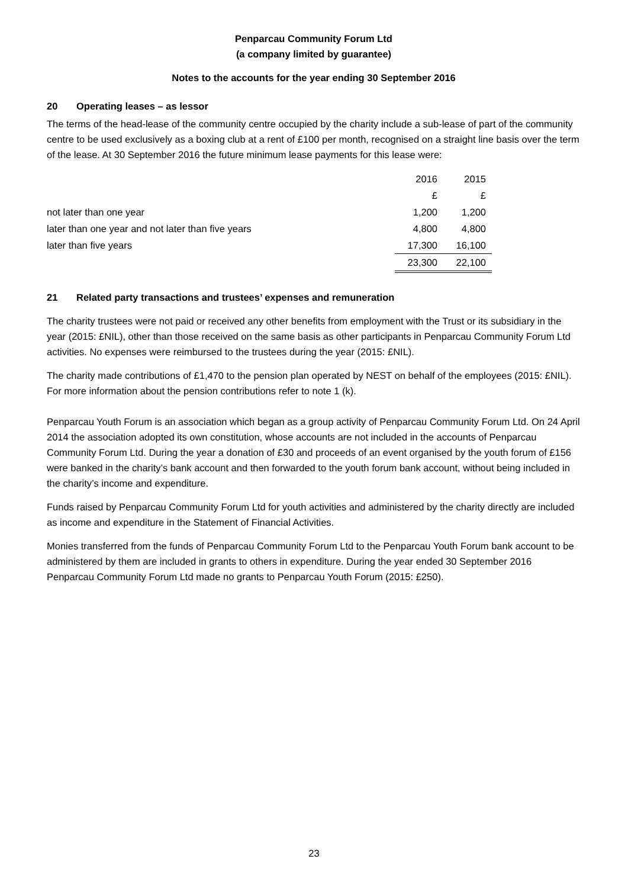Penparcau Community Forum Ltd
(a company limited by guarantee)
Notes to the accounts for the year ending 30 September 2016
20 Operating leases – as lessor
The terms of the head-lease of the community centre occupied by the charity include a sub-lease of part of the community centre to be used exclusively as a boxing club at a rent of £100 per month, recognised on a straight line basis over the term of the lease. At 30 September 2016 the future minimum lease payments for this lease were:
| | 2016 | 2015 |
| | £ | £ |
| not later than one year | 1,200 | 1,200 |
| later than one year and not later than five years | 4,800 | 4,800 |
| later than five years | 17,300 | 16,100 |
| | 23,300 | 22,100 |
21 Related party transactions and trustees’ expenses and remuneration
The charity trustees were not paid or received any other benefits from employment with the Trust or its subsidiary in the year (2015: £NIL), other than those received on the same basis as other participants in Penparcau Community Forum Ltd activities. No expenses were reimbursed to the trustees during the year (2015: £NIL).
The charity made contributions of £1,470 to the pension plan operated by NEST on behalf of the employees (2015: £NIL). For more information about the pension contributions refer to note 1 (k).
Penparcau Youth Forum is an association which began as a group activity of Penparcau Community Forum Ltd. On 24 April 2014 the association adopted its own constitution, whose accounts are not included in the accounts of Penparcau Community Forum Ltd. During the year a donation of £30 and proceeds of an event organised by the youth forum of £156 were banked in the charity’s bank account and then forwarded to the youth forum bank account, without being included in the charity’s income and expenditure.
Funds raised by Penparcau Community Forum Ltd for youth activities and administered by the charity directly are included as income and expenditure in the Statement of Financial Activities.
Monies transferred from the funds of Penparcau Community Forum Ltd to the Penparcau Youth Forum bank account to be administered by them are included in grants to others in expenditure. During the year ended 30 September 2016 Penparcau Community Forum Ltd made no grants to Penparcau Youth Forum (2015: £250).
23